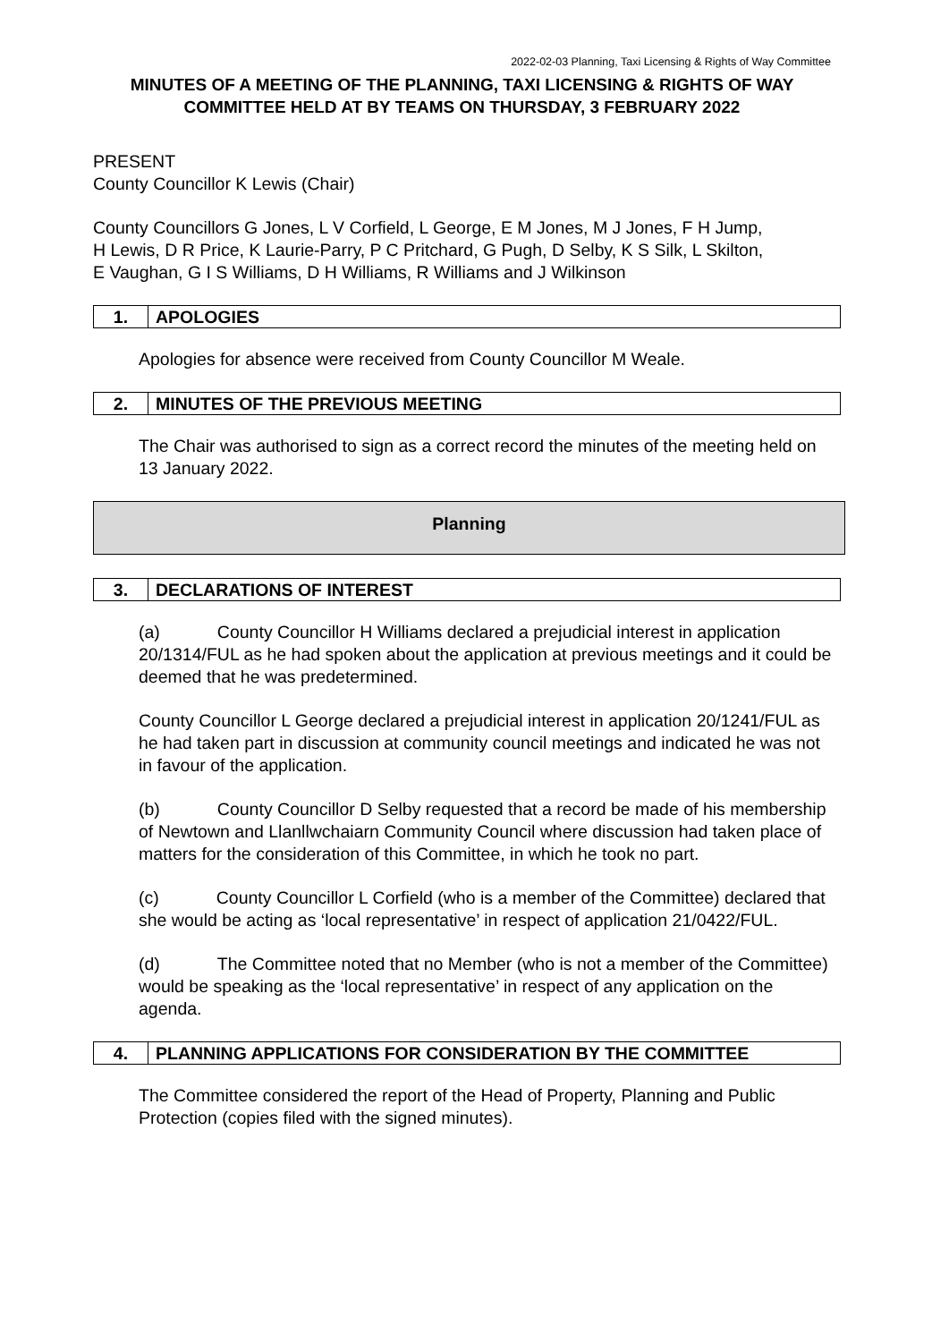2022-02-03 Planning, Taxi Licensing & Rights of Way Committee
MINUTES OF A MEETING OF THE PLANNING, TAXI LICENSING & RIGHTS OF WAY COMMITTEE HELD AT BY TEAMS ON THURSDAY, 3 FEBRUARY 2022
PRESENT
County Councillor K Lewis (Chair)
County Councillors G Jones, L V Corfield, L George, E M Jones, M J Jones, F H Jump, H Lewis, D R Price, K Laurie-Parry, P C Pritchard, G Pugh, D Selby, K S Silk, L Skilton, E Vaughan, G I S Williams, D H Williams, R Williams and J Wilkinson
1. APOLOGIES
Apologies for absence were received from County Councillor M Weale.
2. MINUTES OF THE PREVIOUS MEETING
The Chair was authorised to sign as a correct record the minutes of the meeting held on 13 January 2022.
Planning
3. DECLARATIONS OF INTEREST
(a) County Councillor H Williams declared a prejudicial interest in application 20/1314/FUL as he had spoken about the application at previous meetings and it could be deemed that he was predetermined.
County Councillor L George declared a prejudicial interest in application 20/1241/FUL as he had taken part in discussion at community council meetings and indicated he was not in favour of the application.
(b) County Councillor D Selby requested that a record be made of his membership of Newtown and Llanllwchaiarn Community Council where discussion had taken place of matters for the consideration of this Committee, in which he took no part.
(c) County Councillor L Corfield (who is a member of the Committee) declared that she would be acting as ‘local representative’ in respect of application 21/0422/FUL.
(d) The Committee noted that no Member (who is not a member of the Committee) would be speaking as the ‘local representative’ in respect of any application on the agenda.
4. PLANNING APPLICATIONS FOR CONSIDERATION BY THE COMMITTEE
The Committee considered the report of the Head of Property, Planning and Public Protection (copies filed with the signed minutes).